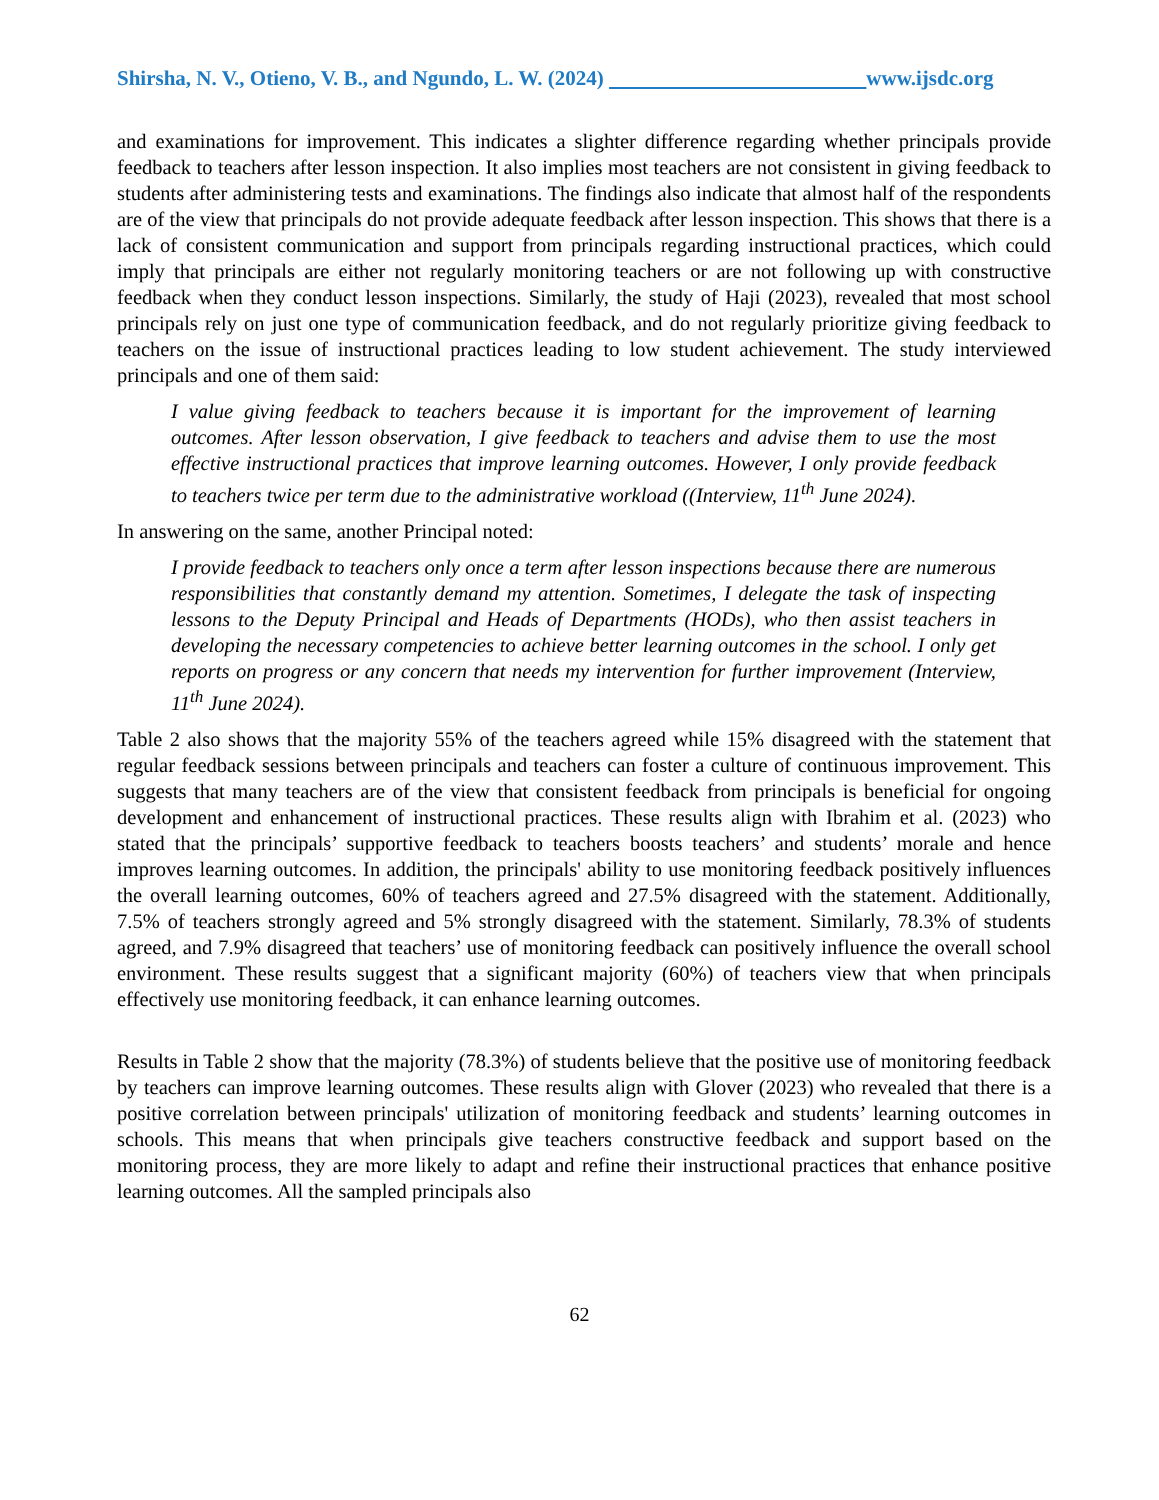Shirsha, N. V., Otieno, V. B., and Ngundo, L. W. (2024) www.ijsdc.org
and examinations for improvement. This indicates a slighter difference regarding whether principals provide feedback to teachers after lesson inspection. It also implies most teachers are not consistent in giving feedback to students after administering tests and examinations. The findings also indicate that almost half of the respondents are of the view that principals do not provide adequate feedback after lesson inspection. This shows that there is a lack of consistent communication and support from principals regarding instructional practices, which could imply that principals are either not regularly monitoring teachers or are not following up with constructive feedback when they conduct lesson inspections. Similarly, the study of Haji (2023), revealed that most school principals rely on just one type of communication feedback, and do not regularly prioritize giving feedback to teachers on the issue of instructional practices leading to low student achievement. The study interviewed principals and one of them said:
I value giving feedback to teachers because it is important for the improvement of learning outcomes. After lesson observation, I give feedback to teachers and advise them to use the most effective instructional practices that improve learning outcomes. However, I only provide feedback to teachers twice per term due to the administrative workload ((Interview, 11<sup>th</sup> June 2024).
In answering on the same, another Principal noted:
I provide feedback to teachers only once a term after lesson inspections because there are numerous responsibilities that constantly demand my attention. Sometimes, I delegate the task of inspecting lessons to the Deputy Principal and Heads of Departments (HODs), who then assist teachers in developing the necessary competencies to achieve better learning outcomes in the school. I only get reports on progress or any concern that needs my intervention for further improvement (Interview, 11<sup>th</sup> June 2024).
Table 2 also shows that the majority 55% of the teachers agreed while 15% disagreed with the statement that regular feedback sessions between principals and teachers can foster a culture of continuous improvement. This suggests that many teachers are of the view that consistent feedback from principals is beneficial for ongoing development and enhancement of instructional practices. These results align with Ibrahim et al. (2023) who stated that the principals’ supportive feedback to teachers boosts teachers’ and students’ morale and hence improves learning outcomes. In addition, the principals' ability to use monitoring feedback positively influences the overall learning outcomes, 60% of teachers agreed and 27.5% disagreed with the statement. Additionally, 7.5% of teachers strongly agreed and 5% strongly disagreed with the statement. Similarly, 78.3% of students agreed, and 7.9% disagreed that teachers’ use of monitoring feedback can positively influence the overall school environment. These results suggest that a significant majority (60%) of teachers view that when principals effectively use monitoring feedback, it can enhance learning outcomes.
Results in Table 2 show that the majority (78.3%) of students believe that the positive use of monitoring feedback by teachers can improve learning outcomes. These results align with Glover (2023) who revealed that there is a positive correlation between principals' utilization of monitoring feedback and students’ learning outcomes in schools. This means that when principals give teachers constructive feedback and support based on the monitoring process, they are more likely to adapt and refine their instructional practices that enhance positive learning outcomes. All the sampled principals also
62